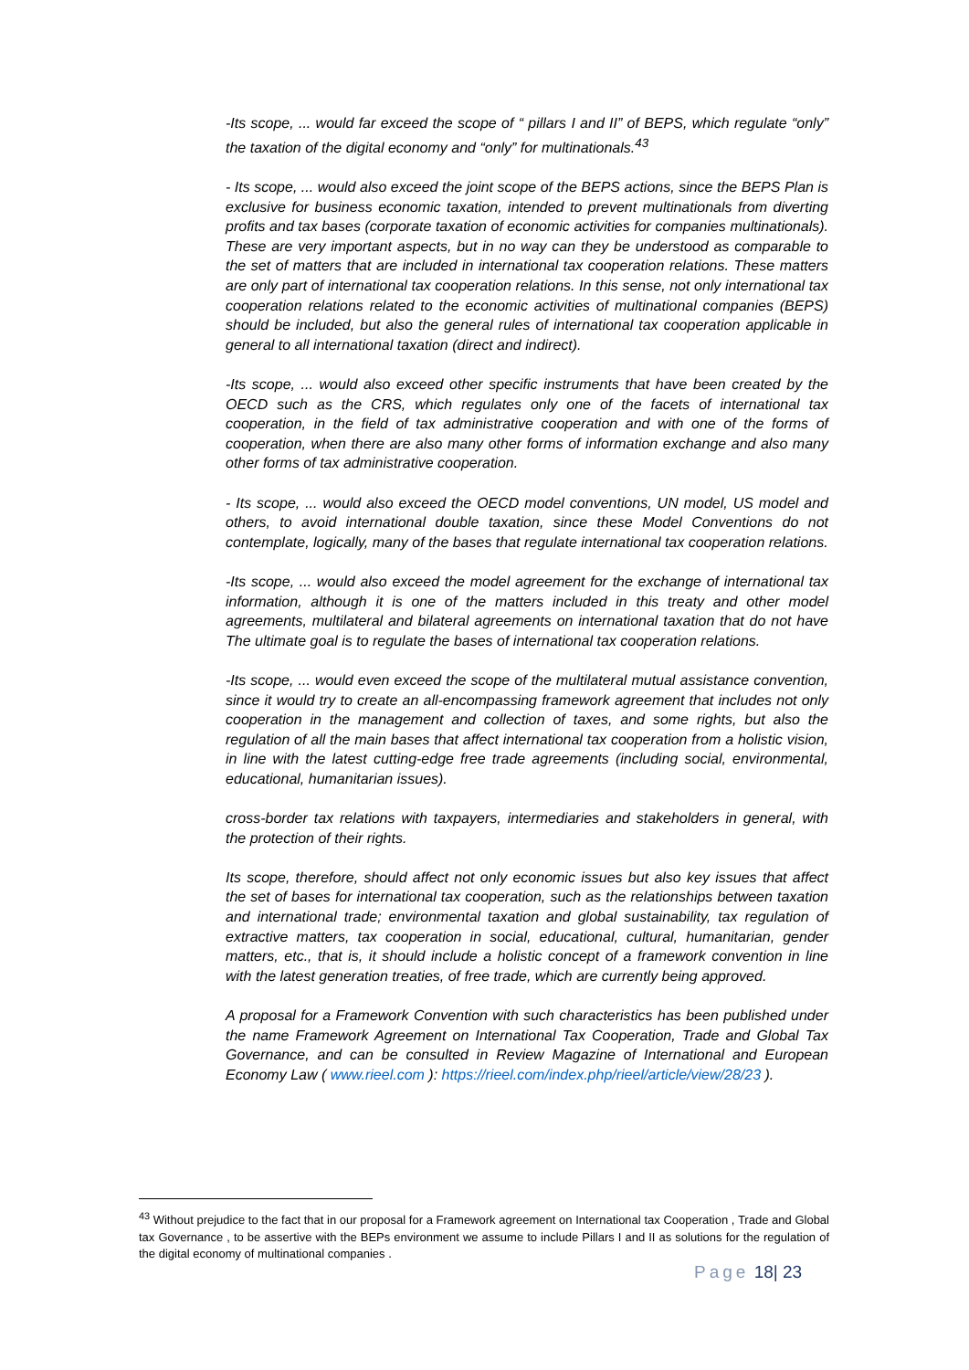-Its scope, ... would far exceed the scope of “ pillars I and II” of BEPS, which regulate “only” the taxation of the digital economy and “only” for multinationals.<sup>43</sup>
- Its scope, ... would also exceed the joint scope of the BEPS actions, since the BEPS Plan is exclusive for business economic taxation, intended to prevent multinationals from diverting profits and tax bases (corporate taxation of economic activities for companies multinationals). These are very important aspects, but in no way can they be understood as comparable to the set of matters that are included in international tax cooperation relations. These matters are only part of international tax cooperation relations. In this sense, not only international tax cooperation relations related to the economic activities of multinational companies (BEPS) should be included, but also the general rules of international tax cooperation applicable in general to all international taxation (direct and indirect).
-Its scope, ... would also exceed other specific instruments that have been created by the OECD such as the CRS, which regulates only one of the facets of international tax cooperation, in the field of tax administrative cooperation and with one of the forms of cooperation, when there are also many other forms of information exchange and also many other forms of tax administrative cooperation.
- Its scope, ... would also exceed the OECD model conventions, UN model, US model and others, to avoid international double taxation, since these Model Conventions do not contemplate, logically, many of the bases that regulate international tax cooperation relations.
-Its scope, ... would also exceed the model agreement for the exchange of international tax information, although it is one of the matters included in this treaty and other model agreements, multilateral and bilateral agreements on international taxation that do not have The ultimate goal is to regulate the bases of international tax cooperation relations.
-Its scope, ... would even exceed the scope of the multilateral mutual assistance convention, since it would try to create an all-encompassing framework agreement that includes not only cooperation in the management and collection of taxes, and some rights, but also the regulation of all the main bases that affect international tax cooperation from a holistic vision, in line with the latest cutting-edge free trade agreements (including social, environmental, educational, humanitarian issues).
cross-border tax relations with taxpayers, intermediaries and stakeholders in general, with the protection of their rights.
Its scope, therefore, should affect not only economic issues but also key issues that affect the set of bases for international tax cooperation, such as the relationships between taxation and international trade; environmental taxation and global sustainability, tax regulation of extractive matters, tax cooperation in social, educational, cultural, humanitarian, gender matters, etc., that is, it should include a holistic concept of a framework convention in line with the latest generation treaties, of free trade, which are currently being approved.
A proposal for a Framework Convention with such characteristics has been published under the name Framework Agreement on International Tax Cooperation, Trade and Global Tax Governance, and can be consulted in Review Magazine of International and European Economy Law ( www.rieel.com ): https://rieel.com/index.php/rieel/article/view/28/23 ).
<sup>43</sup> Without prejudice to the fact that in our proposal for a Framework agreement on International tax Cooperation , Trade and Global tax Governance , to be assertive with the BEPs environment we assume to include Pillars I and II as solutions for the regulation of the digital economy of multinational companies .
Page 18| 23